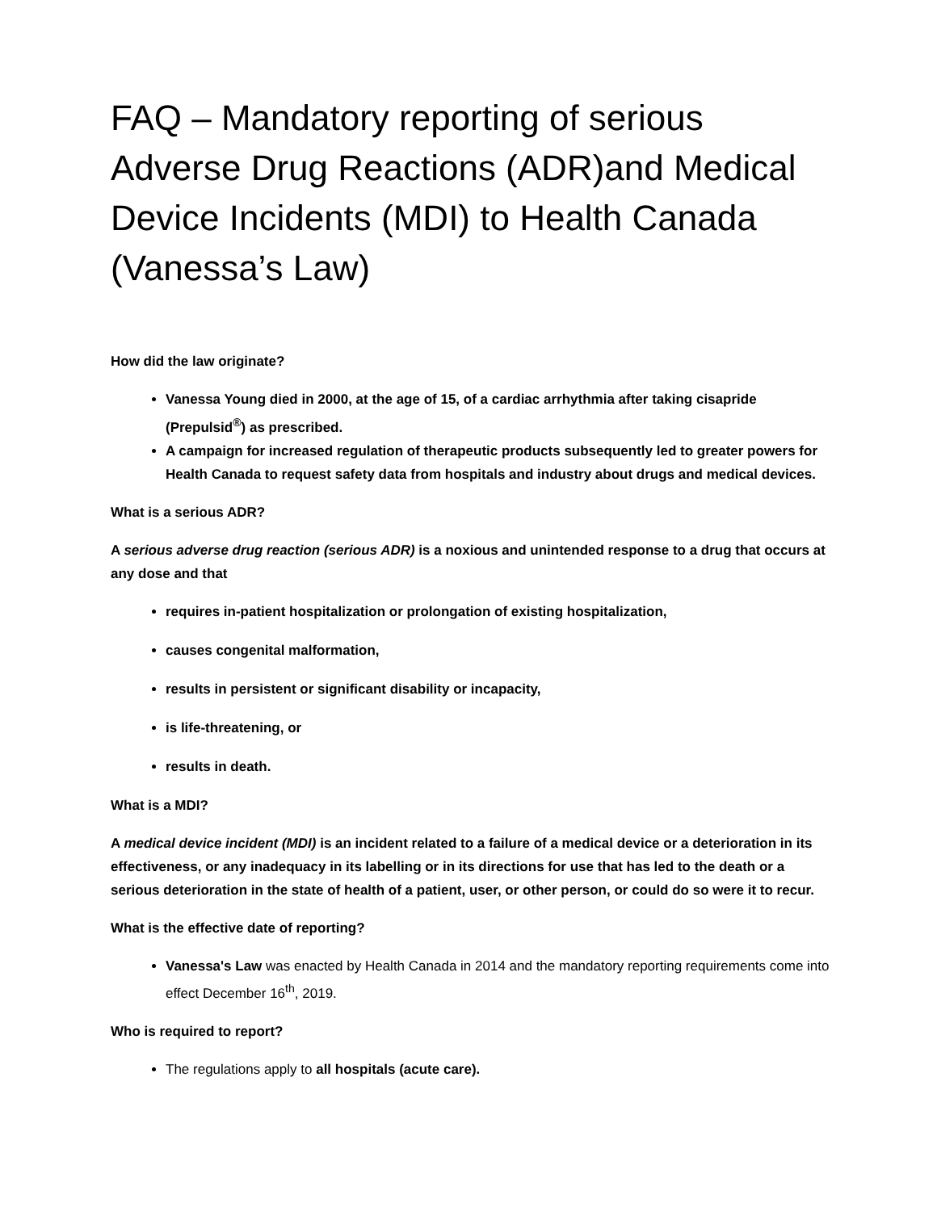FAQ – Mandatory reporting of serious Adverse Drug Reactions (ADR)and Medical Device Incidents (MDI) to Health Canada (Vanessa’s Law)
How did the law originate?
Vanessa Young died in 2000, at the age of 15, of a cardiac arrhythmia after taking cisapride (Prepulsid<sup>®</sup>) as prescribed.
A campaign for increased regulation of therapeutic products subsequently led to greater powers for Health Canada to request safety data from hospitals and industry about drugs and medical devices.
What is a serious ADR?
A serious adverse drug reaction (serious ADR) is a noxious and unintended response to a drug that occurs at any dose and that
requires in-patient hospitalization or prolongation of existing hospitalization,
causes congenital malformation,
results in persistent or significant disability or incapacity,
is life-threatening, or
results in death.
What is a MDI?
A medical device incident (MDI) is an incident related to a failure of a medical device or a deterioration in its effectiveness, or any inadequacy in its labelling or in its directions for use that has led to the death or a serious deterioration in the state of health of a patient, user, or other person, or could do so were it to recur.
What is the effective date of reporting?
Vanessa's Law was enacted by Health Canada in 2014 and the mandatory reporting requirements come into effect December 16<sup>th</sup>, 2019.
Who is required to report?
The regulations apply to all hospitals (acute care).